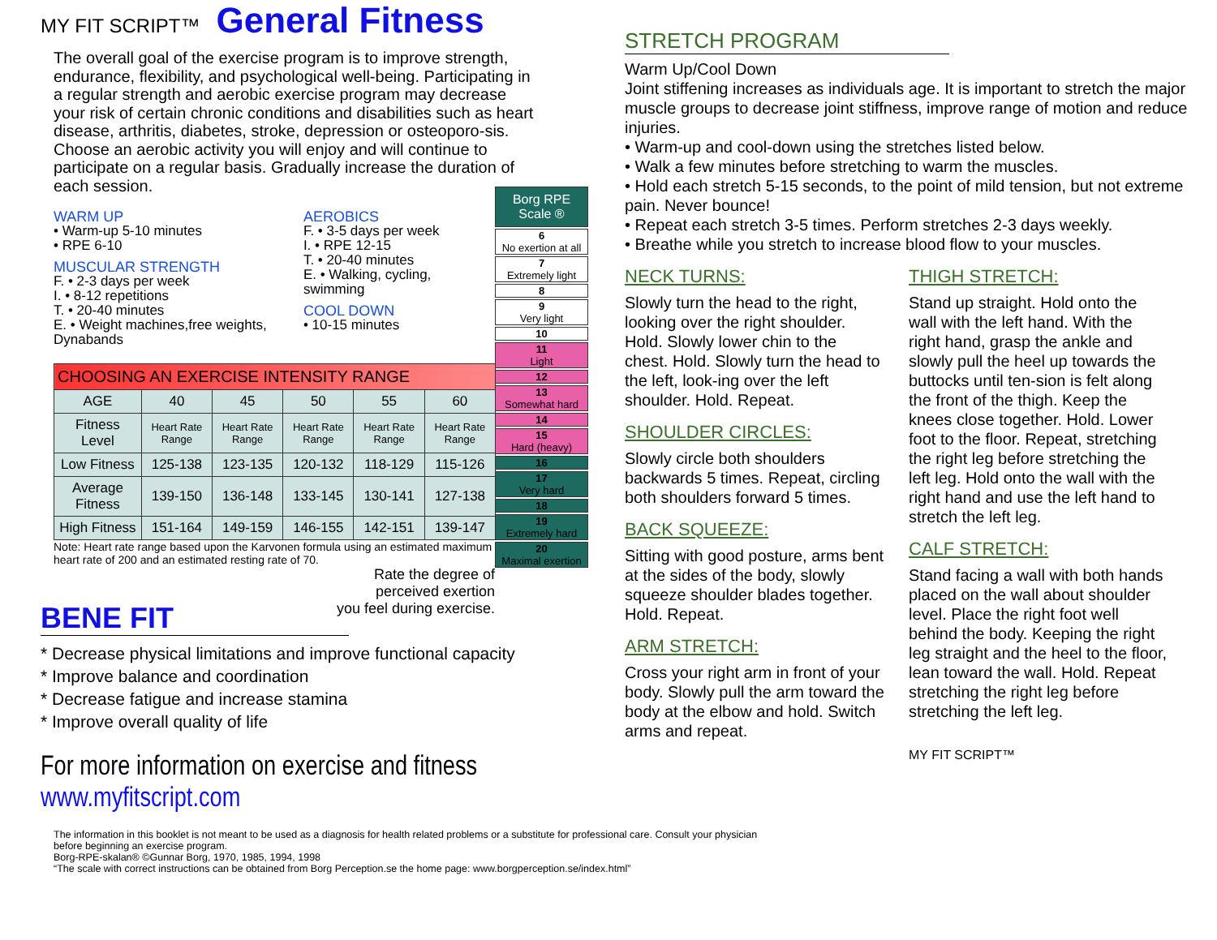MY FIT SCRIPT™ General Fitness
The overall goal of the exercise program is to improve strength, endurance, flexibility, and psychological well-being. Participating in a regular strength and aerobic exercise program may decrease your risk of certain chronic conditions and disabilities such as heart disease, arthritis, diabetes, stroke, depression or osteoporo-sis. Choose an aerobic activity you will enjoy and will continue to participate on a regular basis. Gradually increase the duration of each session.
WARM UP
• Warm-up 5-10 minutes
• RPE 6-10
MUSCULAR STRENGTH
F. • 2-3 days per week
I. • 8-12 repetitions
T. • 20-40 minutes
E. • Weight machines,free weights, Dynabands
AEROBICS
F. • 3-5 days per week
I. • RPE 12-15
T. • 20-40 minutes
E. • Walking, cycling, swimming
COOL DOWN
• 10-15 minutes
| CHOOSING AN EXERCISE INTENSITY RANGE | | | | | |
| --- | --- | --- | --- | --- | --- |
| AGE | 40 | 45 | 50 | 55 | 60 |
| Fitness Level | Heart Rate Range | Heart Rate Range | Heart Rate Range | Heart Rate Range | Heart Rate Range |
| Low Fitness | 125-138 | 123-135 | 120-132 | 118-129 | 115-126 |
| Average Fitness | 139-150 | 136-148 | 133-145 | 130-141 | 127-138 |
| High Fitness | 151-164 | 149-159 | 146-155 | 142-151 | 139-147 |
Note: Heart rate range based upon the Karvonen formula using an estimated maximum heart rate of 200 and an estimated resting rate of 70.
Rate the degree of
perceived exertion
you feel during exercise.
Borg RPE Scale ®
6
No exertion at all
7
Extremely light
8
9
Very light
10
11
Light
12
13
Somewhat hard
14
15
Hard (heavy)
16
17
Very hard
18
19
Extremely hard
20
Maximal exertion
BENE FIT
* Decrease physical limitations and improve functional capacity
* Improve balance and coordination
* Decrease fatigue and increase stamina
* Improve overall quality of life
For more information on exercise and fitness www.myfitscript.com
The information in this booklet is not meant to be used as a diagnosis for health related problems or a substitute for professional care. Consult your physician before beginning an exercise program.
Borg-RPE-skalan® ©Gunnar Borg, 1970, 1985, 1994, 1998
“The scale with correct instructions can be obtained from Borg Perception.se the home page: www.borgperception.se/index.html”
STRETCH PROGRAM
Warm Up/Cool Down
Joint stiffening increases as individuals age. It is important to stretch the major muscle groups to decrease joint stiffness, improve range of motion and reduce injuries.
• Warm-up and cool-down using the stretches listed below.
• Walk a few minutes before stretching to warm the muscles.
• Hold each stretch 5-15 seconds, to the point of mild tension, but not extreme pain. Never bounce!
• Repeat each stretch 3-5 times. Perform stretches 2-3 days weekly.
• Breathe while you stretch to increase blood flow to your muscles.
NECK TURNS:
Slowly turn the head to the right, looking over the right shoulder. Hold. Slowly lower chin to the chest. Hold. Slowly turn the head to the left, look-ing over the left shoulder. Hold. Repeat.
SHOULDER CIRCLES:
Slowly circle both shoulders backwards 5 times. Repeat, circling both shoulders forward 5 times.
BACK SQUEEZE:
Sitting with good posture, arms bent at the sides of the body, slowly squeeze shoulder blades together. Hold. Repeat.
ARM STRETCH:
Cross your right arm in front of your body. Slowly pull the arm toward the body at the elbow and hold. Switch arms and repeat.
THIGH STRETCH:
Stand up straight. Hold onto the wall with the left hand. With the right hand, grasp the ankle and slowly pull the heel up towards the buttocks until ten-sion is felt along the front of the thigh. Keep the knees close together. Hold. Lower foot to the floor. Repeat, stretching the right leg before stretching the left leg. Hold onto the wall with the right hand and use the left hand to stretch the left leg.
CALF STRETCH:
Stand facing a wall with both hands placed on the wall about shoulder level. Place the right foot well behind the body. Keeping the right leg straight and the heel to the floor, lean toward the wall. Hold. Repeat stretching the right leg before stretching the left leg.
MY FIT SCRIPT™